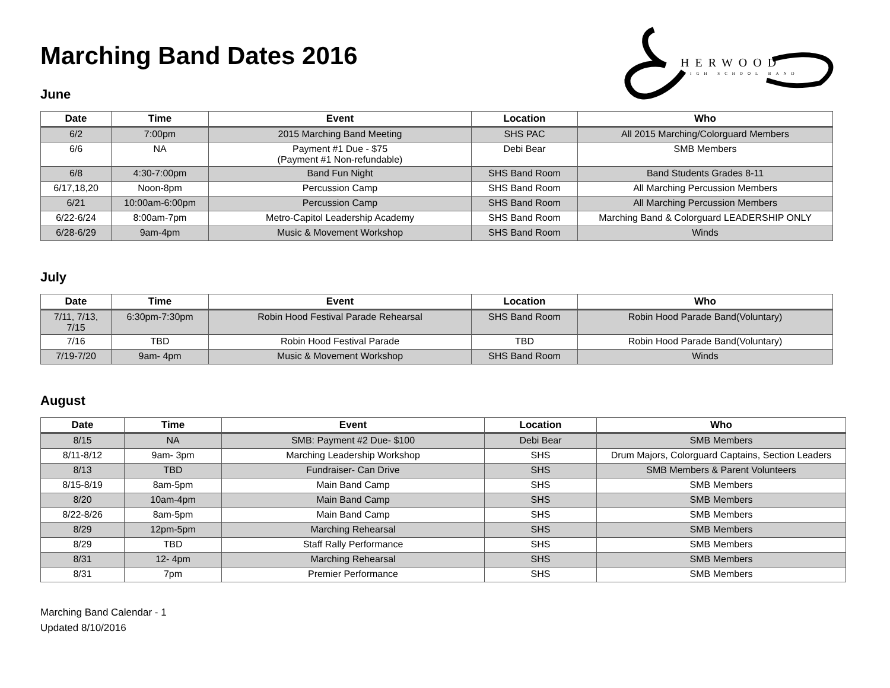HERWOOD
HIGH SCHOOL BAND
Marching Band Dates 2016
June
| Date | Time | Event | Location | Who |
| --- | --- | --- | --- | --- |
| 6/2 | 7:00pm | 2015 Marching Band Meeting | SHS PAC | All 2015 Marching/Colorguard Members |
| 6/6 | NA | Payment #1 Due - $75 (Payment #1 Non-refundable) | Debi Bear | SMB Members |
| 6/8 | 4:30-7:00pm | Band Fun Night | SHS Band Room | Band Students Grades 8-11 |
| 6/17,18,20 | Noon-8pm | Percussion Camp | SHS Band Room | All Marching Percussion Members |
| 6/21 | 10:00am-6:00pm | Percussion Camp | SHS Band Room | All Marching Percussion Members |
| 6/22-6/24 | 8:00am-7pm | Metro-Capitol Leadership Academy | SHS Band Room | Marching Band & Colorguard LEADERSHIP ONLY |
| 6/28-6/29 | 9am-4pm | Music & Movement Workshop | SHS Band Room | Winds |
July
| Date | Time | Event | Location | Who |
| --- | --- | --- | --- | --- |
| 7/11, 7/13, 7/15 | 6:30pm-7:30pm | Robin Hood Festival Parade Rehearsal | SHS Band Room | Robin Hood Parade Band(Voluntary) |
| 7/16 | TBD | Robin Hood Festival Parade | TBD | Robin Hood Parade Band(Voluntary) |
| 7/19-7/20 | 9am- 4pm | Music & Movement Workshop | SHS Band Room | Winds |
August
| Date | Time | Event | Location | Who |
| --- | --- | --- | --- | --- |
| 8/15 | NA | SMB: Payment #2 Due- $100 | Debi Bear | SMB Members |
| 8/11-8/12 | 9am- 3pm | Marching Leadership Workshop | SHS | Drum Majors, Colorguard Captains, Section Leaders |
| 8/13 | TBD | Fundraiser- Can Drive | SHS | SMB Members & Parent Volunteers |
| 8/15-8/19 | 8am-5pm | Main Band Camp | SHS | SMB Members |
| 8/20 | 10am-4pm | Main Band Camp | SHS | SMB Members |
| 8/22-8/26 | 8am-5pm | Main Band Camp | SHS | SMB Members |
| 8/29 | 12pm-5pm | Marching Rehearsal | SHS | SMB Members |
| 8/29 | TBD | Staff Rally Performance | SHS | SMB Members |
| 8/31 | 12- 4pm | Marching Rehearsal | SHS | SMB Members |
| 8/31 | 7pm | Premier Performance | SHS | SMB Members |
Marching Band Calendar - 1
Updated 8/10/2016